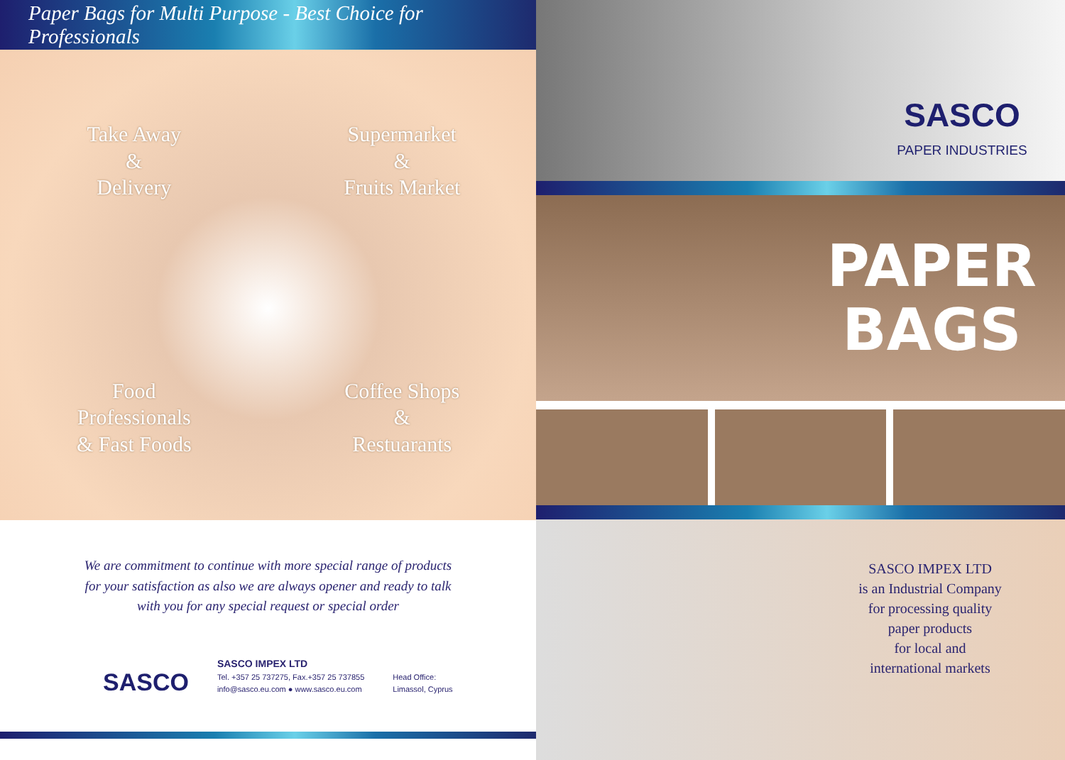Paper Bags for Multi Purpose - Best Choice for Professionals
Take Away
&
Delivery
Supermarket
&
Fruits Market
Food
Professionals
& Fast Foods
Coffee Shops
&
Restuarants
We are commitment to continue with more special range of products
for your satisfaction as also we are always opener and ready to talk
with you for any special request or special order
SASCO
SASCO IMPEX LTD
Tel. +357 25 737275, Fax.+357 25 737855
info@sasco.eu.com ● www.sasco.eu.com
Head Office:
Limassol, Cyprus
SASCO
PAPER INDUSTRIES
PAPER
BAGS
SASCO IMPEX LTD
is an Industrial Company
for processing quality
paper products
for local and
international markets